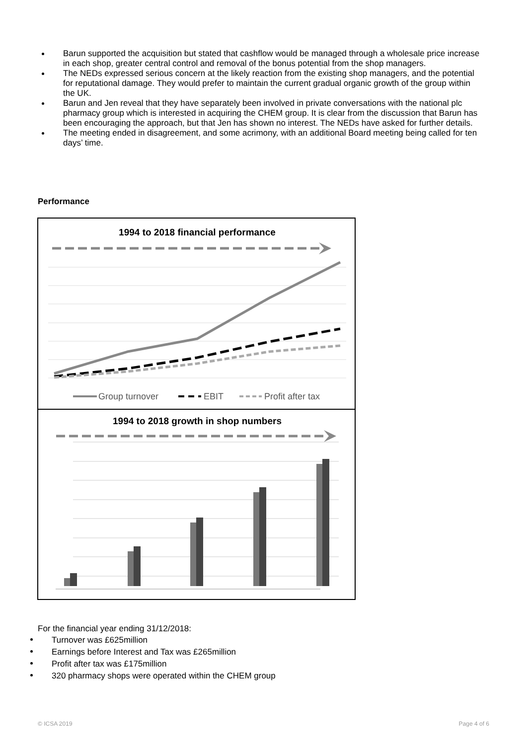Barun supported the acquisition but stated that cashflow would be managed through a wholesale price increase in each shop, greater central control and removal of the bonus potential from the shop managers.
The NEDs expressed serious concern at the likely reaction from the existing shop managers, and the potential for reputational damage. They would prefer to maintain the current gradual organic growth of the group within the UK.
Barun and Jen reveal that they have separately been involved in private conversations with the national plc pharmacy group which is interested in acquiring the CHEM group. It is clear from the discussion that Barun has been encouraging the approach, but that Jen has shown no interest. The NEDs have asked for further details.
The meeting ended in disagreement, and some acrimony, with an additional Board meeting being called for ten days’ time.
Performance
1994 to 2018 financial performance
Group turnover
EBIT
Profit after tax
1994 to 2018 growth in shop numbers
For the financial year ending 31/12/2018:
Turnover was £625million
Earnings before Interest and Tax was £265million
Profit after tax was £175million
320 pharmacy shops were operated within the CHEM group
© ICSA 2019 Page 4 of 6